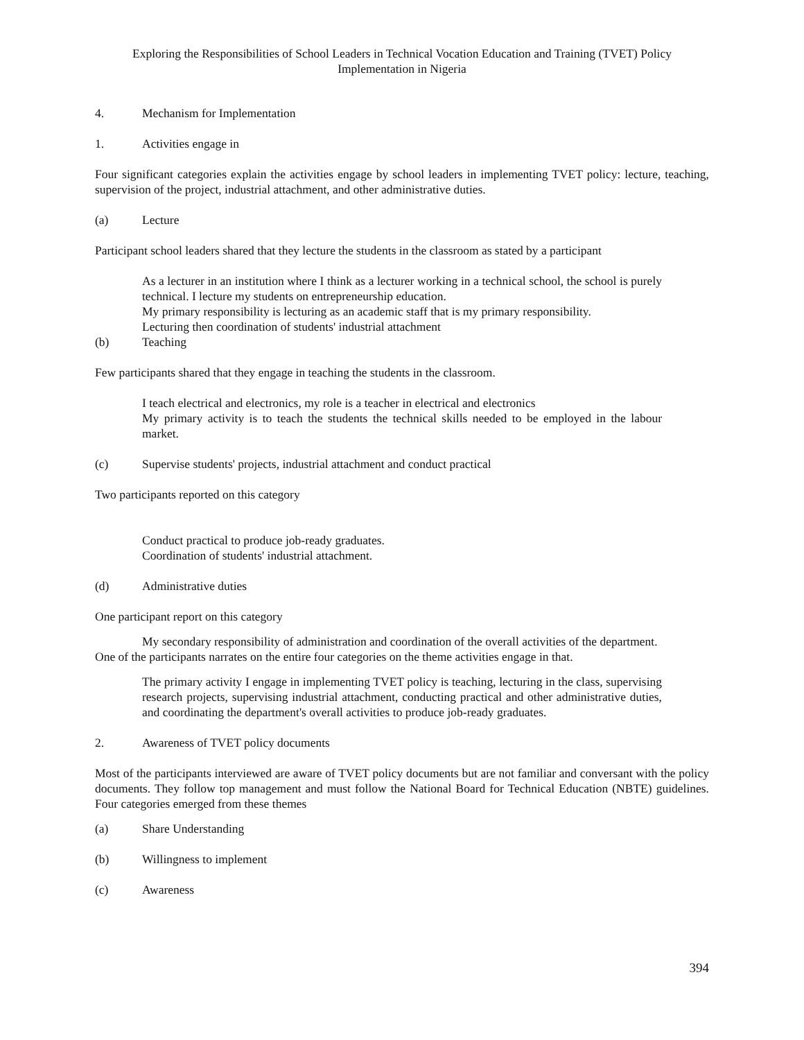Exploring the Responsibilities of School Leaders in Technical Vocation Education and Training (TVET) Policy
Implementation in Nigeria
4. Mechanism for Implementation
1. Activities engage in
Four significant categories explain the activities engage by school leaders in implementing TVET policy: lecture, teaching, supervision of the project, industrial attachment, and other administrative duties.
(a) Lecture
Participant school leaders shared that they lecture the students in the classroom as stated by a participant
As a lecturer in an institution where I think as a lecturer working in a technical school, the school is purely technical. I lecture my students on entrepreneurship education.
My primary responsibility is lecturing as an academic staff that is my primary responsibility.
Lecturing then coordination of students' industrial attachment
(b) Teaching
Few participants shared that they engage in teaching the students in the classroom.
I teach electrical and electronics, my role is a teacher in electrical and electronics
My primary activity is to teach the students the technical skills needed to be employed in the labour market.
(c) Supervise students' projects, industrial attachment and conduct practical
Two participants reported on this category
Conduct practical to produce job-ready graduates.
Coordination of students' industrial attachment.
(d) Administrative duties
One participant report on this category
My secondary responsibility of administration and coordination of the overall activities of the department.
One of the participants narrates on the entire four categories on the theme activities engage in that.
The primary activity I engage in implementing TVET policy is teaching, lecturing in the class, supervising research projects, supervising industrial attachment, conducting practical and other administrative duties, and coordinating the department's overall activities to produce job-ready graduates.
2. Awareness of TVET policy documents
Most of the participants interviewed are aware of TVET policy documents but are not familiar and conversant with the policy documents. They follow top management and must follow the National Board for Technical Education (NBTE) guidelines. Four categories emerged from these themes
(a) Share Understanding
(b) Willingness to implement
(c) Awareness
394